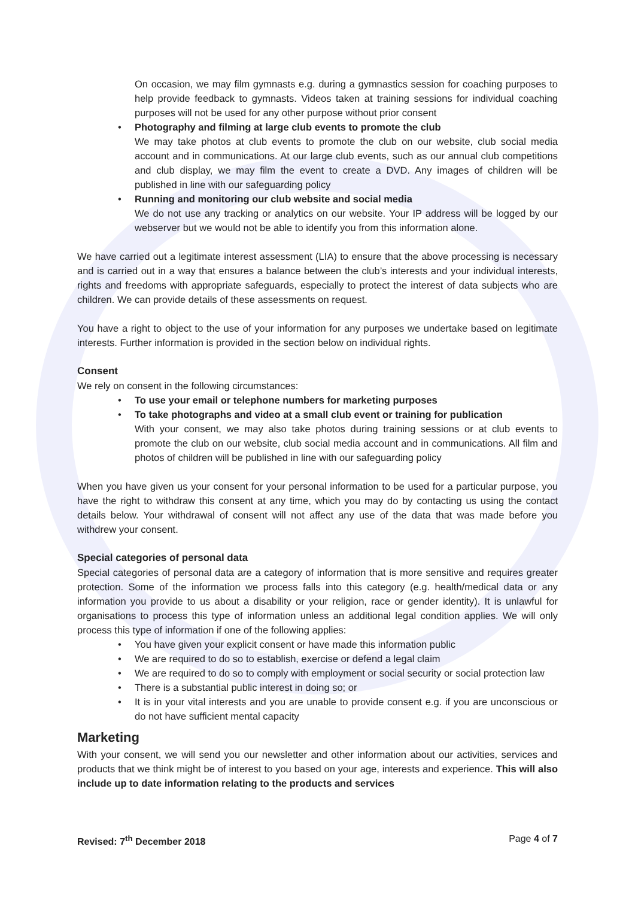On occasion, we may film gymnasts e.g. during a gymnastics session for coaching purposes to help provide feedback to gymnasts. Videos taken at training sessions for individual coaching purposes will not be used for any other purpose without prior consent
• Photography and filming at large club events to promote the club
We may take photos at club events to promote the club on our website, club social media account and in communications. At our large club events, such as our annual club competitions and club display, we may film the event to create a DVD. Any images of children will be published in line with our safeguarding policy
• Running and monitoring our club website and social media
We do not use any tracking or analytics on our website. Your IP address will be logged by our webserver but we would not be able to identify you from this information alone.
We have carried out a legitimate interest assessment (LIA) to ensure that the above processing is necessary and is carried out in a way that ensures a balance between the club’s interests and your individual interests, rights and freedoms with appropriate safeguards, especially to protect the interest of data subjects who are children. We can provide details of these assessments on request.
You have a right to object to the use of your information for any purposes we undertake based on legitimate interests. Further information is provided in the section below on individual rights.
Consent
We rely on consent in the following circumstances:
• To use your email or telephone numbers for marketing purposes
• To take photographs and video at a small club event or training for publication
With your consent, we may also take photos during training sessions or at club events to promote the club on our website, club social media account and in communications. All film and photos of children will be published in line with our safeguarding policy
When you have given us your consent for your personal information to be used for a particular purpose, you have the right to withdraw this consent at any time, which you may do by contacting us using the contact details below. Your withdrawal of consent will not affect any use of the data that was made before you withdrew your consent.
Special categories of personal data
Special categories of personal data are a category of information that is more sensitive and requires greater protection. Some of the information we process falls into this category (e.g. health/medical data or any information you provide to us about a disability or your religion, race or gender identity). It is unlawful for organisations to process this type of information unless an additional legal condition applies. We will only process this type of information if one of the following applies:
• You have given your explicit consent or have made this information public
• We are required to do so to establish, exercise or defend a legal claim
• We are required to do so to comply with employment or social security or social protection law
• There is a substantial public interest in doing so; or
• It is in your vital interests and you are unable to provide consent e.g. if you are unconscious or do not have sufficient mental capacity
Marketing
With your consent, we will send you our newsletter and other information about our activities, services and products that we think might be of interest to you based on your age, interests and experience. This will also include up to date information relating to the products and services
Revised: 7<sup>th</sup> December 2018 Page 4 of 7